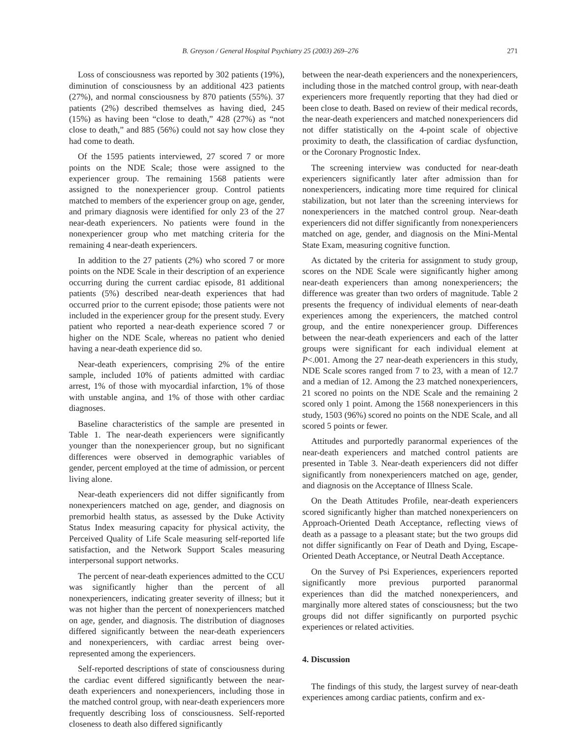B. Greyson / General Hospital Psychiatry 25 (2003) 269–276 271
Loss of consciousness was reported by 302 patients (19%), diminution of consciousness by an additional 423 patients (27%), and normal consciousness by 870 patients (55%). 37 patients (2%) described themselves as having died, 245 (15%) as having been “close to death,” 428 (27%) as “not close to death,” and 885 (56%) could not say how close they had come to death.
Of the 1595 patients interviewed, 27 scored 7 or more points on the NDE Scale; those were assigned to the experiencer group. The remaining 1568 patients were assigned to the nonexperiencer group. Control patients matched to members of the experiencer group on age, gender, and primary diagnosis were identified for only 23 of the 27 near-death experiencers. No patients were found in the nonexperiencer group who met matching criteria for the remaining 4 near-death experiencers.
In addition to the 27 patients (2%) who scored 7 or more points on the NDE Scale in their description of an experience occurring during the current cardiac episode, 81 additional patients (5%) described near-death experiences that had occurred prior to the current episode; those patients were not included in the experiencer group for the present study. Every patient who reported a near-death experience scored 7 or higher on the NDE Scale, whereas no patient who denied having a near-death experience did so.
Near-death experiencers, comprising 2% of the entire sample, included 10% of patients admitted with cardiac arrest, 1% of those with myocardial infarction, 1% of those with unstable angina, and 1% of those with other cardiac diagnoses.
Baseline characteristics of the sample are presented in Table 1. The near-death experiencers were significantly younger than the nonexperiencer group, but no significant differences were observed in demographic variables of gender, percent employed at the time of admission, or percent living alone.
Near-death experiencers did not differ significantly from nonexperiencers matched on age, gender, and diagnosis on premorbid health status, as assessed by the Duke Activity Status Index measuring capacity for physical activity, the Perceived Quality of Life Scale measuring self-reported life satisfaction, and the Network Support Scales measuring interpersonal support networks.
The percent of near-death experiences admitted to the CCU was significantly higher than the percent of all nonexperiencers, indicating greater severity of illness; but it was not higher than the percent of nonexperiencers matched on age, gender, and diagnosis. The distribution of diagnoses differed significantly between the near-death experiencers and nonexperiencers, with cardiac arrest being over-represented among the experiencers.
Self-reported descriptions of state of consciousness during the cardiac event differed significantly between the near-death experiencers and nonexperiencers, including those in the matched control group, with near-death experiencers more frequently describing loss of consciousness. Self-reported closeness to death also differed significantly
between the near-death experiencers and the nonexperiencers, including those in the matched control group, with near-death experiencers more frequently reporting that they had died or been close to death. Based on review of their medical records, the near-death experiencers and matched nonexperiencers did not differ statistically on the 4-point scale of objective proximity to death, the classification of cardiac dysfunction, or the Coronary Prognostic Index.
The screening interview was conducted for near-death experiencers significantly later after admission than for nonexperiencers, indicating more time required for clinical stabilization, but not later than the screening interviews for nonexperiencers in the matched control group. Near-death experiencers did not differ significantly from nonexperiencers matched on age, gender, and diagnosis on the Mini-Mental State Exam, measuring cognitive function.
As dictated by the criteria for assignment to study group, scores on the NDE Scale were significantly higher among near-death experiencers than among nonexperiencers; the difference was greater than two orders of magnitude. Table 2 presents the frequency of individual elements of near-death experiences among the experiencers, the matched control group, and the entire nonexperiencer group. Differences between the near-death experiencers and each of the latter groups were significant for each individual element at P<.001. Among the 27 near-death experiencers in this study, NDE Scale scores ranged from 7 to 23, with a mean of 12.7 and a median of 12. Among the 23 matched nonexperiencers, 21 scored no points on the NDE Scale and the remaining 2 scored only 1 point. Among the 1568 nonexperiencers in this study, 1503 (96%) scored no points on the NDE Scale, and all scored 5 points or fewer.
Attitudes and purportedly paranormal experiences of the near-death experiencers and matched control patients are presented in Table 3. Near-death experiencers did not differ significantly from nonexperiencers matched on age, gender, and diagnosis on the Acceptance of Illness Scale.
On the Death Attitudes Profile, near-death experiencers scored significantly higher than matched nonexperiencers on Approach-Oriented Death Acceptance, reflecting views of death as a passage to a pleasant state; but the two groups did not differ significantly on Fear of Death and Dying, Escape-Oriented Death Acceptance, or Neutral Death Acceptance.
On the Survey of Psi Experiences, experiencers reported significantly more previous purported paranormal experiences than did the matched nonexperiencers, and marginally more altered states of consciousness; but the two groups did not differ significantly on purported psychic experiences or related activities.
4. Discussion
The findings of this study, the largest survey of near-death experiences among cardiac patients, confirm and ex-